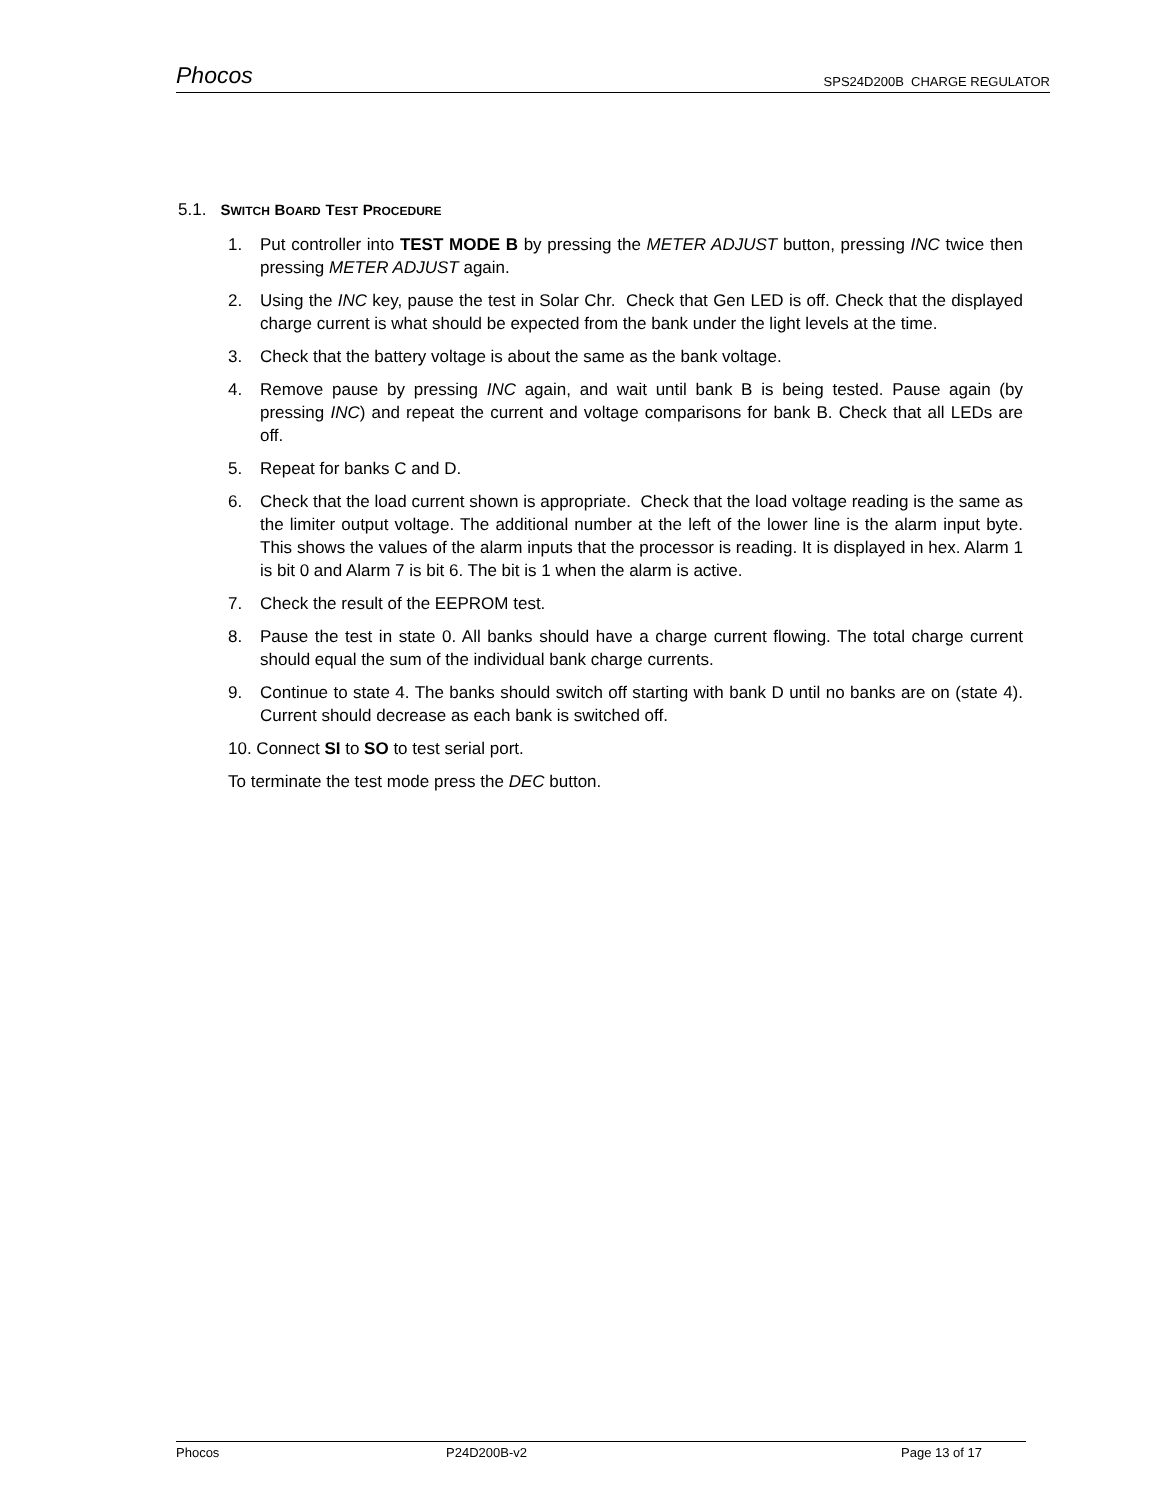Phocos SPS24D200B CHARGE REGULATOR
5.1. SWITCH BOARD TEST PROCEDURE
1. Put controller into TEST MODE B by pressing the METER ADJUST button, pressing INC twice then pressing METER ADJUST again.
2. Using the INC key, pause the test in Solar Chr. Check that Gen LED is off. Check that the displayed charge current is what should be expected from the bank under the light levels at the time.
3. Check that the battery voltage is about the same as the bank voltage.
4. Remove pause by pressing INC again, and wait until bank B is being tested. Pause again (by pressing INC) and repeat the current and voltage comparisons for bank B. Check that all LEDs are off.
5. Repeat for banks C and D.
6. Check that the load current shown is appropriate. Check that the load voltage reading is the same as the limiter output voltage. The additional number at the left of the lower line is the alarm input byte. This shows the values of the alarm inputs that the processor is reading. It is displayed in hex. Alarm 1 is bit 0 and Alarm 7 is bit 6. The bit is 1 when the alarm is active.
7. Check the result of the EEPROM test.
8. Pause the test in state 0. All banks should have a charge current flowing. The total charge current should equal the sum of the individual bank charge currents.
9. Continue to state 4. The banks should switch off starting with bank D until no banks are on (state 4). Current should decrease as each bank is switched off.
10. Connect SI to SO to test serial port.
To terminate the test mode press the DEC button.
Phocos P24D200B-v2 Page 13 of 17